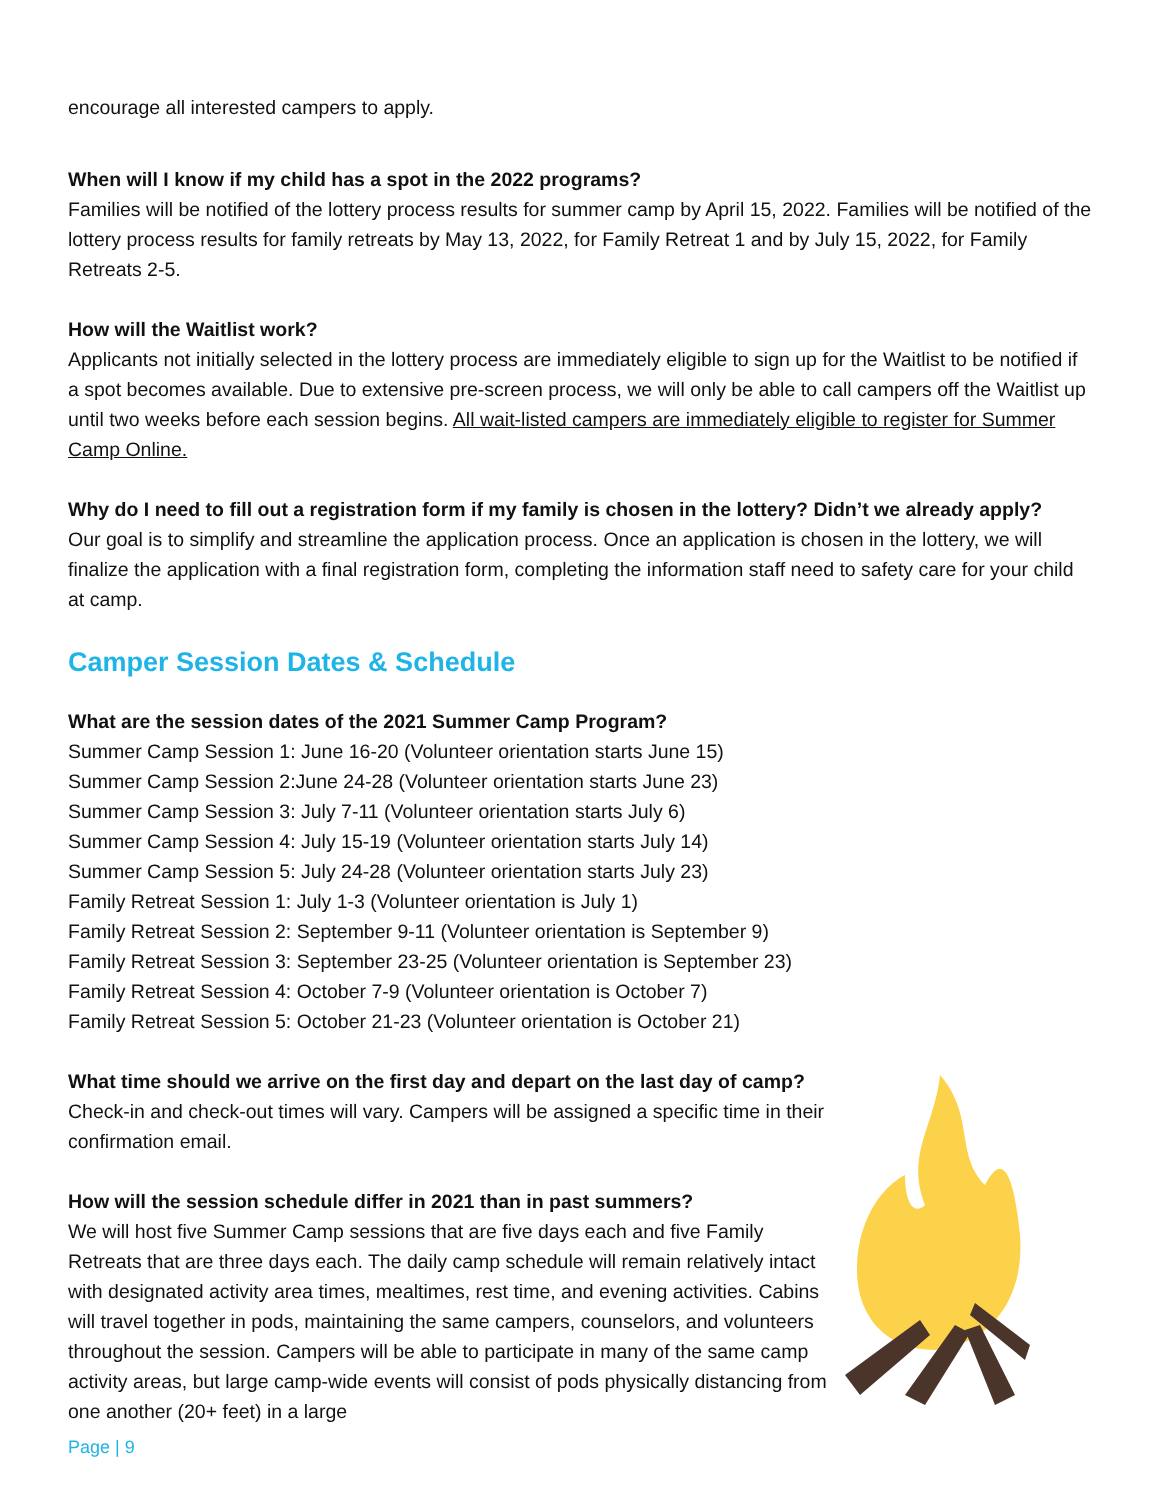encourage all interested campers to apply.
When will I know if my child has a spot in the 2022 programs?
Families will be notified of the lottery process results for summer camp by April 15, 2022. Families will be notified of the lottery process results for family retreats by May 13, 2022, for Family Retreat 1 and by July 15, 2022, for Family Retreats 2-5.
How will the Waitlist work?
Applicants not initially selected in the lottery process are immediately eligible to sign up for the Waitlist to be notified if a spot becomes available. Due to extensive pre-screen process, we will only be able to call campers off the Waitlist up until two weeks before each session begins. All wait-listed campers are immediately eligible to register for Summer Camp Online.
Why do I need to fill out a registration form if my family is chosen in the lottery? Didn’t we already apply?
Our goal is to simplify and streamline the application process. Once an application is chosen in the lottery, we will finalize the application with a final registration form, completing the information staff need to safety care for your child at camp.
Camper Session Dates & Schedule
What are the session dates of the 2021 Summer Camp Program?
Summer Camp Session 1: June 16-20 (Volunteer orientation starts June 15)
Summer Camp Session 2:June 24-28 (Volunteer orientation starts June 23)
Summer Camp Session 3: July 7-11 (Volunteer orientation starts July 6)
Summer Camp Session 4: July 15-19 (Volunteer orientation starts July 14)
Summer Camp Session 5: July 24-28 (Volunteer orientation starts July 23)
Family Retreat Session 1: July 1-3 (Volunteer orientation is July 1)
Family Retreat Session 2: September 9-11 (Volunteer orientation is September 9)
Family Retreat Session 3: September 23-25 (Volunteer orientation is September 23)
Family Retreat Session 4: October 7-9 (Volunteer orientation is October 7)
Family Retreat Session 5: October 21-23 (Volunteer orientation is October 21)
What time should we arrive on the first day and depart on the last day of camp?
Check-in and check-out times will vary. Campers will be assigned a specific time in their confirmation email.
How will the session schedule differ in 2021 than in past summers?
We will host five Summer Camp sessions that are five days each and five Family Retreats that are three days each. The daily camp schedule will remain relatively intact with designated activity area times, mealtimes, rest time, and evening activities. Cabins will travel together in pods, maintaining the same campers, counselors, and volunteers throughout the session. Campers will be able to participate in many of the same camp activity areas, but large camp-wide events will consist of pods physically distancing from one another (20+ feet) in a large
Page | 9